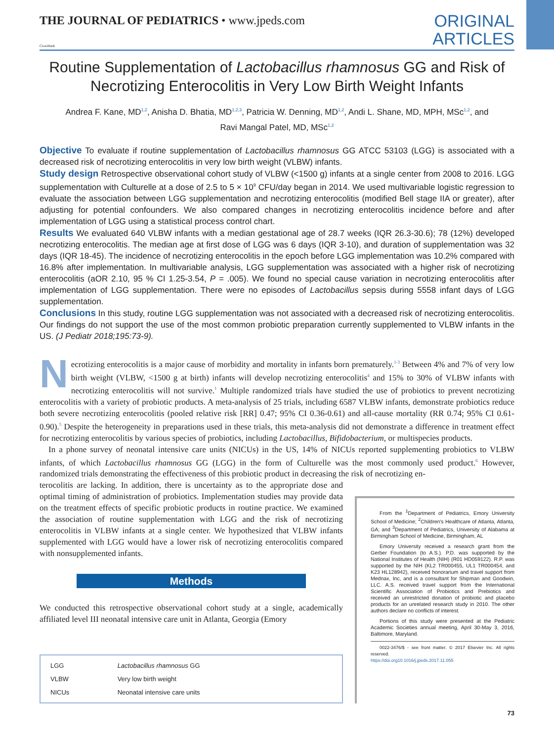THE JOURNAL OF PEDIATRICS • www.jpeds.com
ORIGINAL
ARTICLES
CrossMark
Routine Supplementation of Lactobacillus rhamnosus GG and Risk of Necrotizing Enterocolitis in Very Low Birth Weight Infants
Andrea F. Kane, MD<sup>1,2</sup>, Anisha D. Bhatia, MD<sup>1,2,3</sup>, Patricia W. Denning, MD<sup>1,2</sup>, Andi L. Shane, MD, MPH, MSc<sup>1,2</sup>, and
Ravi Mangal Patel, MD, MSc<sup>1,2</sup>
Objective To evaluate if routine supplementation of Lactobacillus rhamnosus GG ATCC 53103 (LGG) is associated with a decreased risk of necrotizing enterocolitis in very low birth weight (VLBW) infants.
Study design Retrospective observational cohort study of VLBW (<1500 g) infants at a single center from 2008 to 2016. LGG supplementation with Culturelle at a dose of 2.5 to 5 × 10<sup>9</sup> CFU/day began in 2014. We used multivariable logistic regression to evaluate the association between LGG supplementation and necrotizing enterocolitis (modified Bell stage IIA or greater), after adjusting for potential confounders. We also compared changes in necrotizing enterocolitis incidence before and after implementation of LGG using a statistical process control chart.
Results We evaluated 640 VLBW infants with a median gestational age of 28.7 weeks (IQR 26.3-30.6); 78 (12%) developed necrotizing enterocolitis. The median age at first dose of LGG was 6 days (IQR 3-10), and duration of supplementation was 32 days (IQR 18-45). The incidence of necrotizing enterocolitis in the epoch before LGG implementation was 10.2% compared with 16.8% after implementation. In multivariable analysis, LGG supplementation was associated with a higher risk of necrotizing enterocolitis (aOR 2.10, 95 % CI 1.25-3.54, P = .005). We found no special cause variation in necrotizing enterocolitis after implementation of LGG supplementation. There were no episodes of Lactobacillus sepsis during 5558 infant days of LGG supplementation.
Conclusions In this study, routine LGG supplementation was not associated with a decreased risk of necrotizing enterocolitis. Our findings do not support the use of the most common probiotic preparation currently supplemented to VLBW infants in the US. (J Pediatr 2018;195:73-9).
Necrotizing enterocolitis is a major cause of morbidity and mortality in infants born prematurely.<sup>1-3</sup> Between 4% and 7% of very low birth weight (VLBW, <1500 g at birth) infants will develop necrotizing enterocolitis<sup>4</sup> and 15% to 30% of VLBW infants with necrotizing enterocolitis will not survive.<sup>1</sup> Multiple randomized trials have studied the use of probiotics to prevent necrotizing enterocolitis with a variety of probiotic products. A meta-analysis of 25 trials, including 6587 VLBW infants, demonstrate probiotics reduce both severe necrotizing enterocolitis (pooled relative risk [RR] 0.47; 95% CI 0.36-0.61) and all-cause mortality (RR 0.74; 95% CI 0.61-0.90).<sup>5</sup> Despite the heterogeneity in preparations used in these trials, this meta-analysis did not demonstrate a difference in treatment effect for necrotizing enterocolitis by various species of probiotics, including Lactobacillus, Bifidobacterium, or multispecies products.
In a phone survey of neonatal intensive care units (NICUs) in the US, 14% of NICUs reported supplementing probiotics to VLBW infants, of which Lactobacillus rhamnosus GG (LGG) in the form of Culturelle was the most commonly used product.<sup>6</sup> However, randomized trials demonstrating the effectiveness of this probiotic product in decreasing the risk of necrotizing en-
terocolitis are lacking. In addition, there is uncertainty as to the appropriate dose and optimal timing of administration of probiotics. Implementation studies may provide data on the treatment effects of specific probiotic products in routine practice. We examined the association of routine supplementation with LGG and the risk of necrotizing enterocolitis in VLBW infants at a single center. We hypothesized that VLBW infants supplemented with LGG would have a lower risk of necrotizing enterocolitis compared with nonsupplemented infants.
Methods
We conducted this retrospective observational cohort study at a single, academically affiliated level III neonatal intensive care unit in Atlanta, Georgia (Emory
| LGG | Lactobacillus rhamnosus GG |
| VLBW | Very low birth weight |
| NICUs | Neonatal intensive care units |
From the <sup>1</sup>Department of Pediatrics, Emory University School of Medicine; <sup>2</sup>Children's Healthcare of Atlanta, Atlanta, GA; and <sup>3</sup>Department of Pediatrics, University of Alabama at Birmingham School of Medicine, Birmingham, AL
Emory University received a research grant from the Gerber Foundation (to A.S.). P.D. was supported by the National Institutes of Health (NIH) (R01 HD059122). R.P. was supported by the NIH (KL2 TR000455, UL1 TR000454, and K23 HL128942), received honorarium and travel support from Mednax, Inc, and is a consultant for Shipman and Goodwin, LLC. A.S. received travel support from the International Scientific Association of Probiotics and Prebiotics and received an unrestricted donation of probiotic and placebo products for an unrelated research study in 2010. The other authors declare no conflicts of interest.
Portions of this study were presented at the Pediatric Academic Societies annual meeting, April 30-May 3, 2016, Baltimore, Maryland.
0022-3476/$ - see front matter. © 2017 Elsevier Inc. All rights reserved.
https://doi.org10.1016/j.jpeds.2017.11.055
73